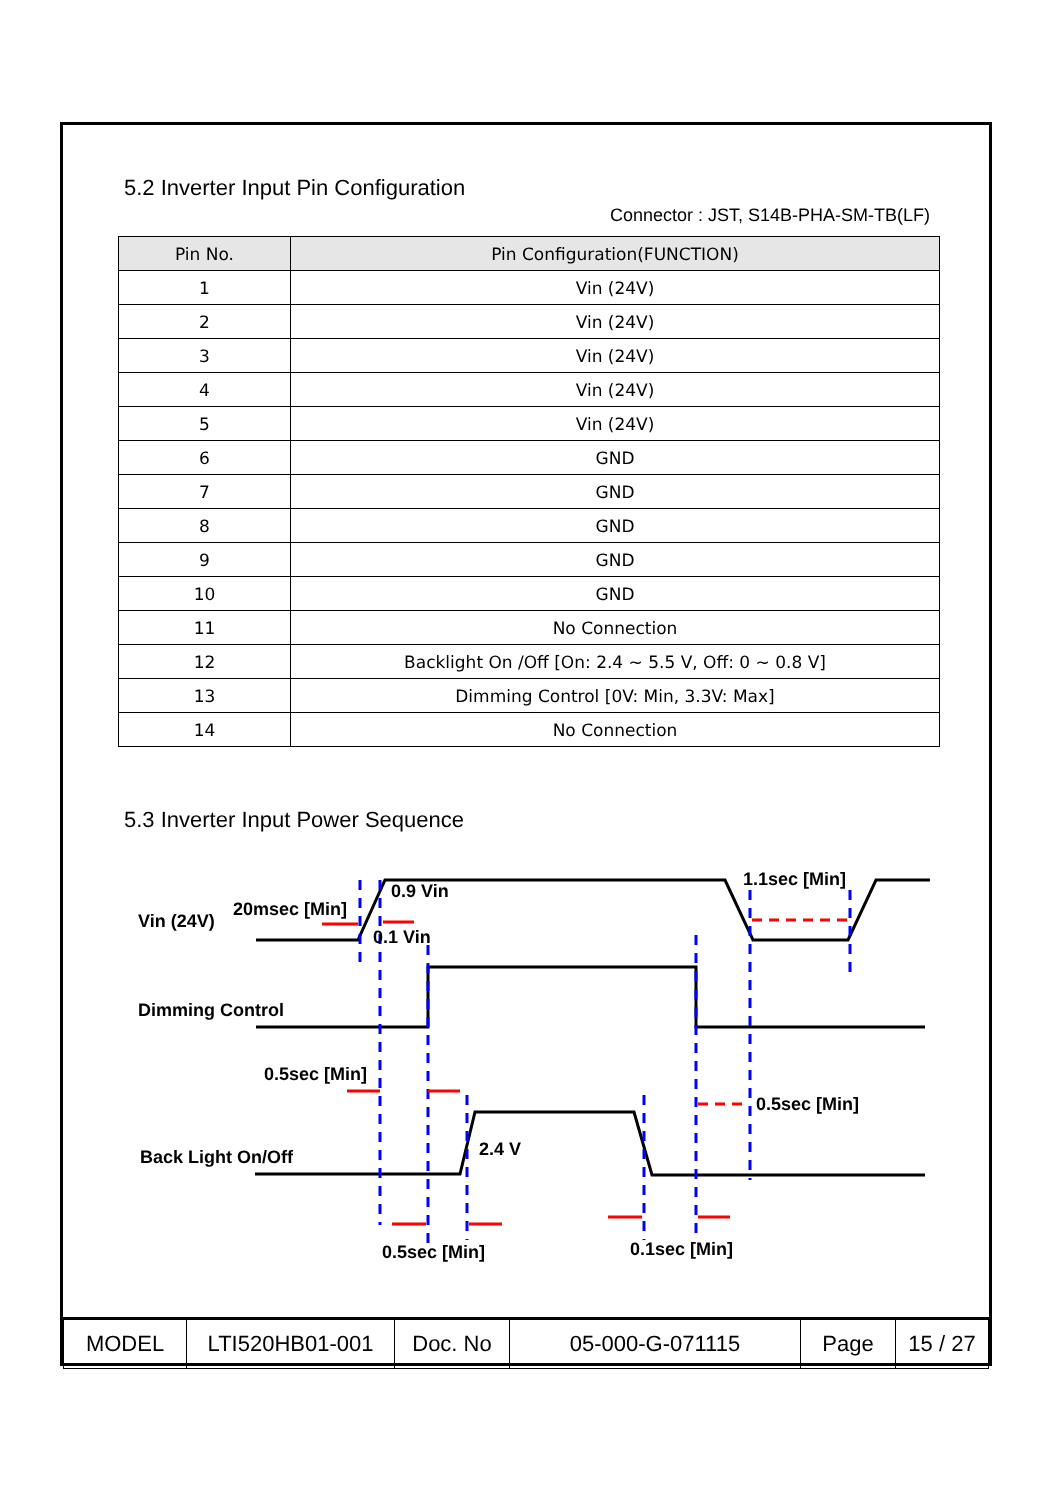5.2 Inverter Input Pin Configuration
Connector : JST, S14B-PHA-SM-TB(LF)
| Pin No. | Pin Configuration(FUNCTION) |
| --- | --- |
| 1 | Vin (24V) |
| 2 | Vin (24V) |
| 3 | Vin (24V) |
| 4 | Vin (24V) |
| 5 | Vin (24V) |
| 6 | GND |
| 7 | GND |
| 8 | GND |
| 9 | GND |
| 10 | GND |
| 11 | No Connection |
| 12 | Backlight On /Off [On: 2.4 ~ 5.5 V, Off: 0 ~ 0.8 V] |
| 13 | Dimming Control [0V: Min, 3.3V: Max] |
| 14 | No Connection |
5.3 Inverter Input Power Sequence
Vin (24V)
20msec [Min]
0.9 Vin
0.1 Vin
1.1sec [Min]
Dimming Control
0.5sec [Min]
0.5sec [Min]
Back Light On/Off
2.4 V
0.5sec [Min]
0.1sec [Min]
| MODEL | LTI520HB01-001 | Doc. No | 05-000-G-071115 | Page | 15 / 27 |